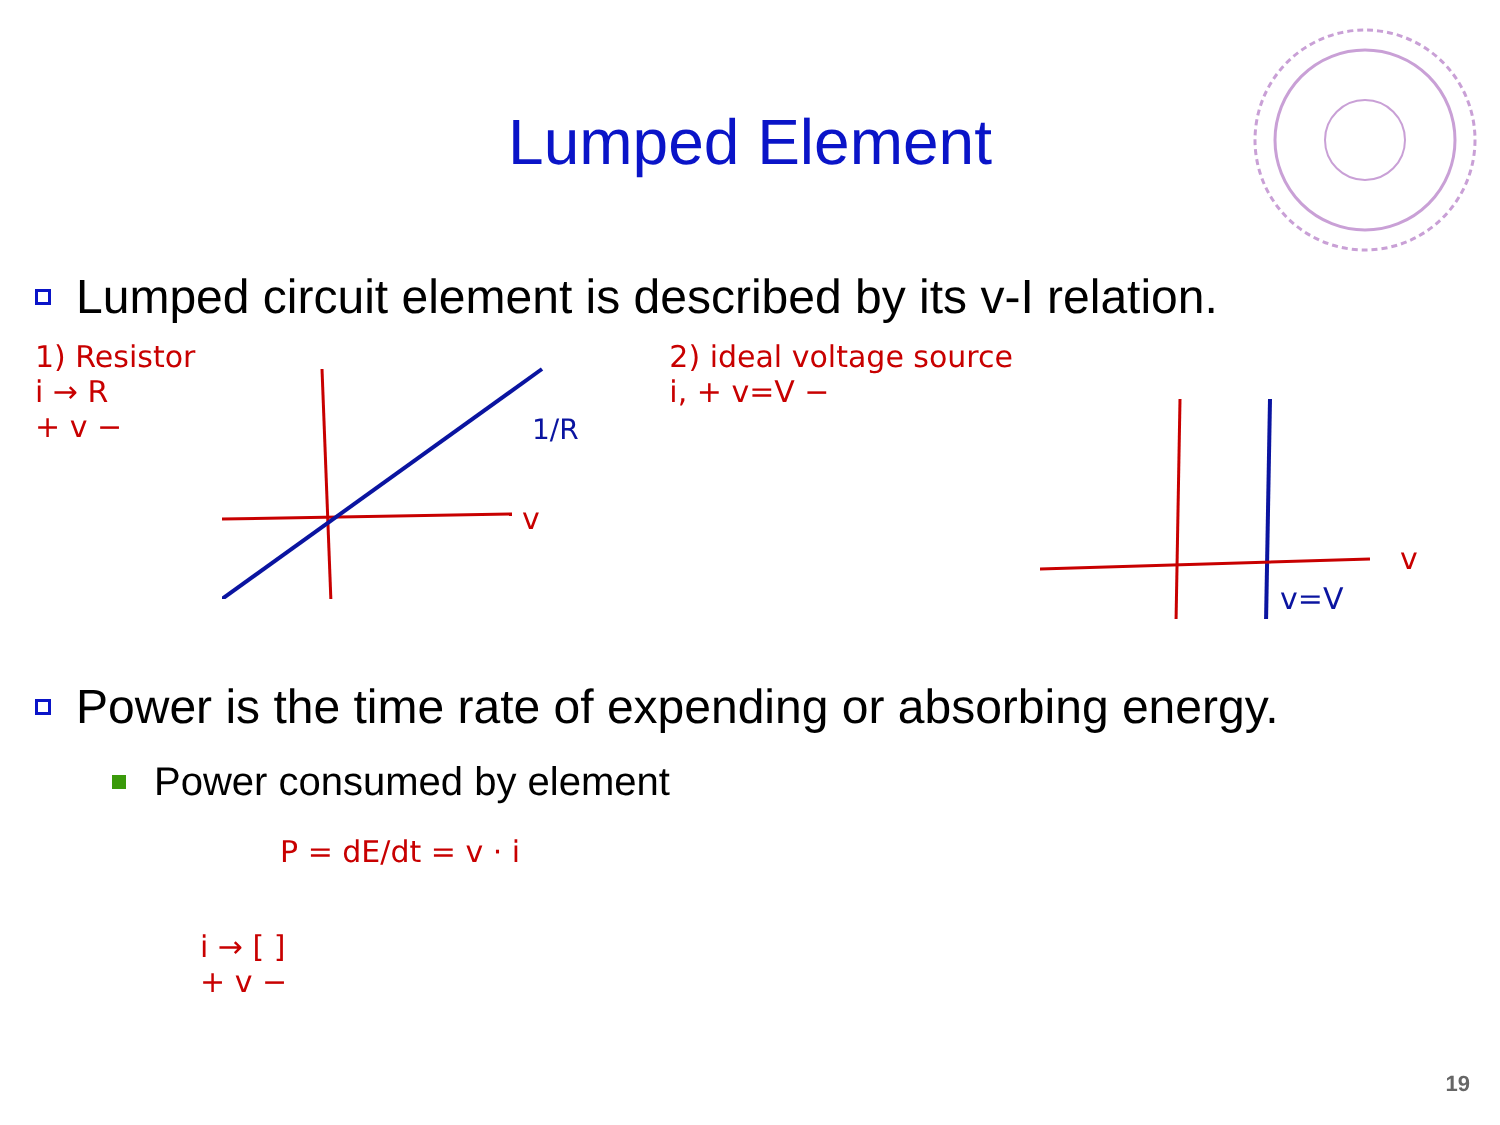Lumped Element
Lumped circuit element is described by its v-I relation.
1) Resistor
i → R
+ v −
1/R
v
2) ideal voltage source
i, + v=V −
v=V
v
Power is the time rate of expending or absorbing energy.
Power consumed by element
P = dE/dt = v · i
i → [ ]
+ v −
19